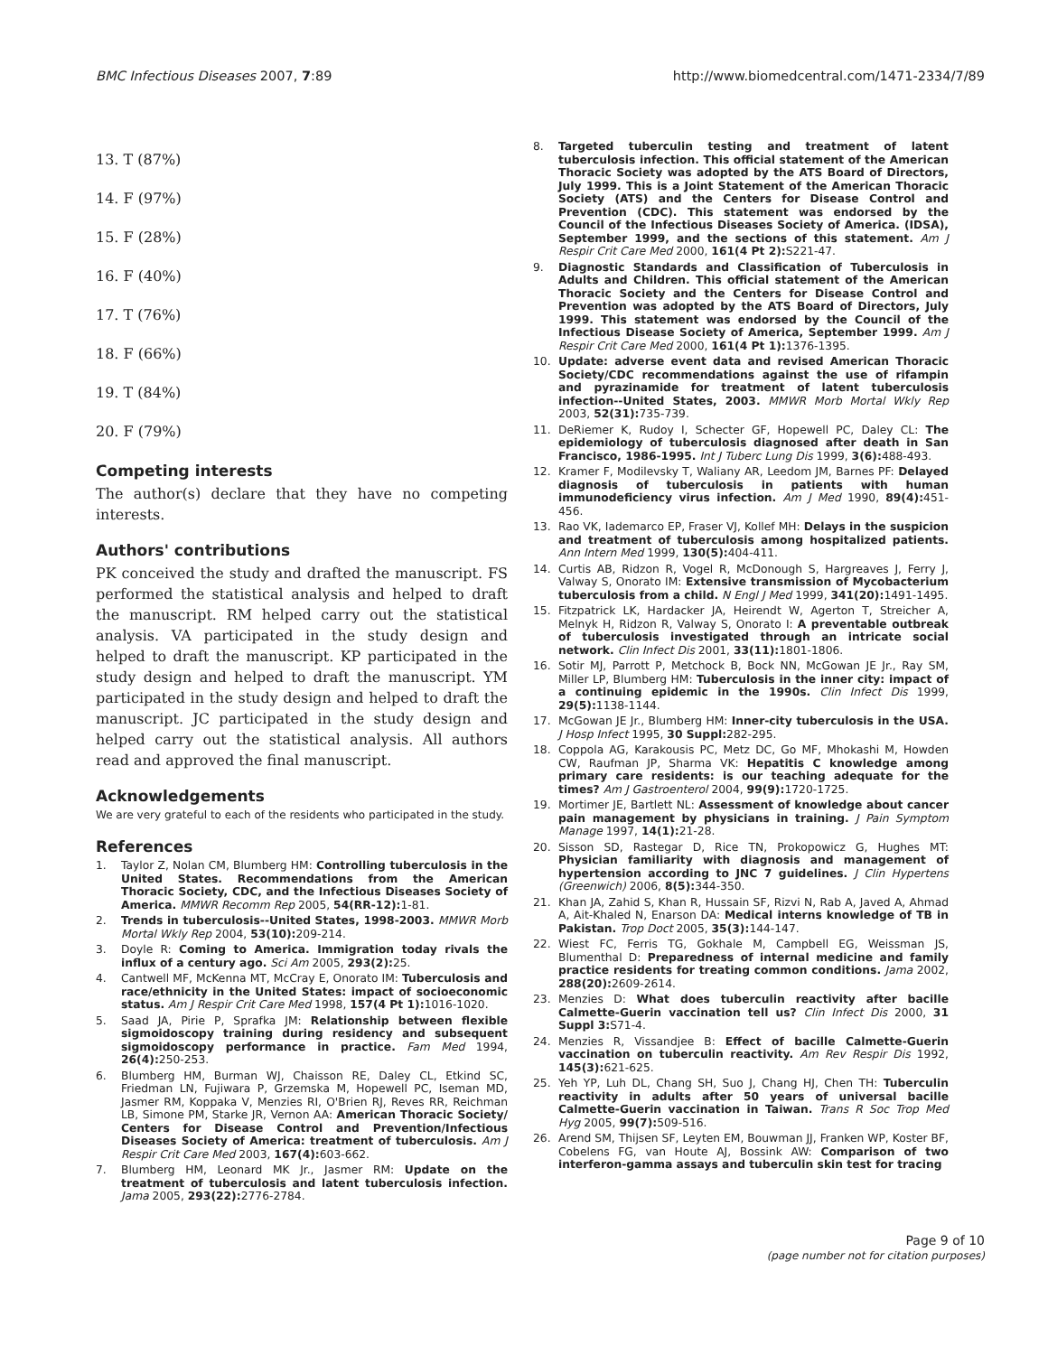BMC Infectious Diseases 2007, 7:89 http://www.biomedcentral.com/1471-2334/7/89
13. T (87%)
14. F (97%)
15. F (28%)
16. F (40%)
17. T (76%)
18. F (66%)
19. T (84%)
20. F (79%)
Competing interests
The author(s) declare that they have no competing interests.
Authors' contributions
PK conceived the study and drafted the manuscript. FS performed the statistical analysis and helped to draft the manuscript. RM helped carry out the statistical analysis. VA participated in the study design and helped to draft the manuscript. KP participated in the study design and helped to draft the manuscript. YM participated in the study design and helped to draft the manuscript. JC participated in the study design and helped carry out the statistical analysis. All authors read and approved the final manuscript.
Acknowledgements
We are very grateful to each of the residents who participated in the study.
References
1. Taylor Z, Nolan CM, Blumberg HM: Controlling tuberculosis in the United States. Recommendations from the American Thoracic Society, CDC, and the Infectious Diseases Society of America. MMWR Recomm Rep 2005, 54(RR-12): 1-81.
2. Trends in tuberculosis--United States, 1998-2003. MMWR Morb Mortal Wkly Rep 2004, 53(10): 209-214.
3. Doyle R: Coming to America. Immigration today rivals the influx of a century ago. Sci Am 2005, 293(2): 25.
4. Cantwell MF, McKenna MT, McCray E, Onorato IM: Tuberculosis and race/ethnicity in the United States: impact of socioeconomic status. Am J Respir Crit Care Med 1998, 157(4 Pt 1): 1016-1020.
5. Saad JA, Pirie P, Sprafka JM: Relationship between flexible sigmoidoscopy training during residency and subsequent sigmoidoscopy performance in practice. Fam Med 1994, 26(4): 250-253.
6. Blumberg HM, Burman WJ, Chaisson RE, Daley CL, Etkind SC, Friedman LN, Fujiwara P, Grzemska M, Hopewell PC, Iseman MD, Jasmer RM, Koppaka V, Menzies RI, O'Brien RJ, Reves RR, Reichman LB, Simone PM, Starke JR, Vernon AA: American Thoracic Society/ Centers for Disease Control and Prevention/Infectious Diseases Society of America: treatment of tuberculosis. Am J Respir Crit Care Med 2003, 167(4): 603-662.
7. Blumberg HM, Leonard MK Jr., Jasmer RM: Update on the treatment of tuberculosis and latent tuberculosis infection. Jama 2005, 293(22): 2776-2784.
8. Targeted tuberculin testing and treatment of latent tuberculosis infection. This official statement of the American Thoracic Society was adopted by the ATS Board of Directors, July 1999. This is a Joint Statement of the American Thoracic Society (ATS) and the Centers for Disease Control and Prevention (CDC). This statement was endorsed by the Council of the Infectious Diseases Society of America. (IDSA), September 1999, and the sections of this statement. Am J Respir Crit Care Med 2000, 161(4 Pt 2): S221-47.
9. Diagnostic Standards and Classification of Tuberculosis in Adults and Children. This official statement of the American Thoracic Society and the Centers for Disease Control and Prevention was adopted by the ATS Board of Directors, July 1999. This statement was endorsed by the Council of the Infectious Disease Society of America, September 1999. Am J Respir Crit Care Med 2000, 161(4 Pt 1): 1376-1395.
10. Update: adverse event data and revised American Thoracic Society/CDC recommendations against the use of rifampin and pyrazinamide for treatment of latent tuberculosis infection--United States, 2003. MMWR Morb Mortal Wkly Rep 2003, 52(31): 735-739.
11. DeRiemer K, Rudoy I, Schecter GF, Hopewell PC, Daley CL: The epidemiology of tuberculosis diagnosed after death in San Francisco, 1986-1995. Int J Tuberc Lung Dis 1999, 3(6): 488-493.
12. Kramer F, Modilevsky T, Waliany AR, Leedom JM, Barnes PF: Delayed diagnosis of tuberculosis in patients with human immunodeficiency virus infection. Am J Med 1990, 89(4): 451-456.
13. Rao VK, Iademarco EP, Fraser VJ, Kollef MH: Delays in the suspicion and treatment of tuberculosis among hospitalized patients. Ann Intern Med 1999, 130(5): 404-411.
14. Curtis AB, Ridzon R, Vogel R, McDonough S, Hargreaves J, Ferry J, Valway S, Onorato IM: Extensive transmission of Mycobacterium tuberculosis from a child. N Engl J Med 1999, 341(20): 1491-1495.
15. Fitzpatrick LK, Hardacker JA, Heirendt W, Agerton T, Streicher A, Melnyk H, Ridzon R, Valway S, Onorato I: A preventable outbreak of tuberculosis investigated through an intricate social network. Clin Infect Dis 2001, 33(11): 1801-1806.
16. Sotir MJ, Parrott P, Metchock B, Bock NN, McGowan JE Jr., Ray SM, Miller LP, Blumberg HM: Tuberculosis in the inner city: impact of a continuing epidemic in the 1990s. Clin Infect Dis 1999, 29(5): 1138-1144.
17. McGowan JE Jr., Blumberg HM: Inner-city tuberculosis in the USA. J Hosp Infect 1995, 30 Suppl: 282-295.
18. Coppola AG, Karakousis PC, Metz DC, Go MF, Mhokashi M, Howden CW, Raufman JP, Sharma VK: Hepatitis C knowledge among primary care residents: is our teaching adequate for the times? Am J Gastroenterol 2004, 99(9): 1720-1725.
19. Mortimer JE, Bartlett NL: Assessment of knowledge about cancer pain management by physicians in training. J Pain Symptom Manage 1997, 14(1): 21-28.
20. Sisson SD, Rastegar D, Rice TN, Prokopowicz G, Hughes MT: Physician familiarity with diagnosis and management of hypertension according to JNC 7 guidelines. J Clin Hypertens (Greenwich) 2006, 8(5): 344-350.
21. Khan JA, Zahid S, Khan R, Hussain SF, Rizvi N, Rab A, Javed A, Ahmad A, Ait-Khaled N, Enarson DA: Medical interns knowledge of TB in Pakistan. Trop Doct 2005, 35(3): 144-147.
22. Wiest FC, Ferris TG, Gokhale M, Campbell EG, Weissman JS, Blumenthal D: Preparedness of internal medicine and family practice residents for treating common conditions. Jama 2002, 288(20): 2609-2614.
23. Menzies D: What does tuberculin reactivity after bacille Calmette-Guerin vaccination tell us? Clin Infect Dis 2000, 31 Suppl 3: S71-4.
24. Menzies R, Vissandjee B: Effect of bacille Calmette-Guerin vaccination on tuberculin reactivity. Am Rev Respir Dis 1992, 145(3): 621-625.
25. Yeh YP, Luh DL, Chang SH, Suo J, Chang HJ, Chen TH: Tuberculin reactivity in adults after 50 years of universal bacille Calmette-Guerin vaccination in Taiwan. Trans R Soc Trop Med Hyg 2005, 99(7): 509-516.
26. Arend SM, Thijsen SF, Leyten EM, Bouwman JJ, Franken WP, Koster BF, Cobelens FG, van Houte AJ, Bossink AW: Comparison of two interferon-gamma assays and tuberculin skin test for tracing
Page 9 of 10
(page number not for citation purposes)